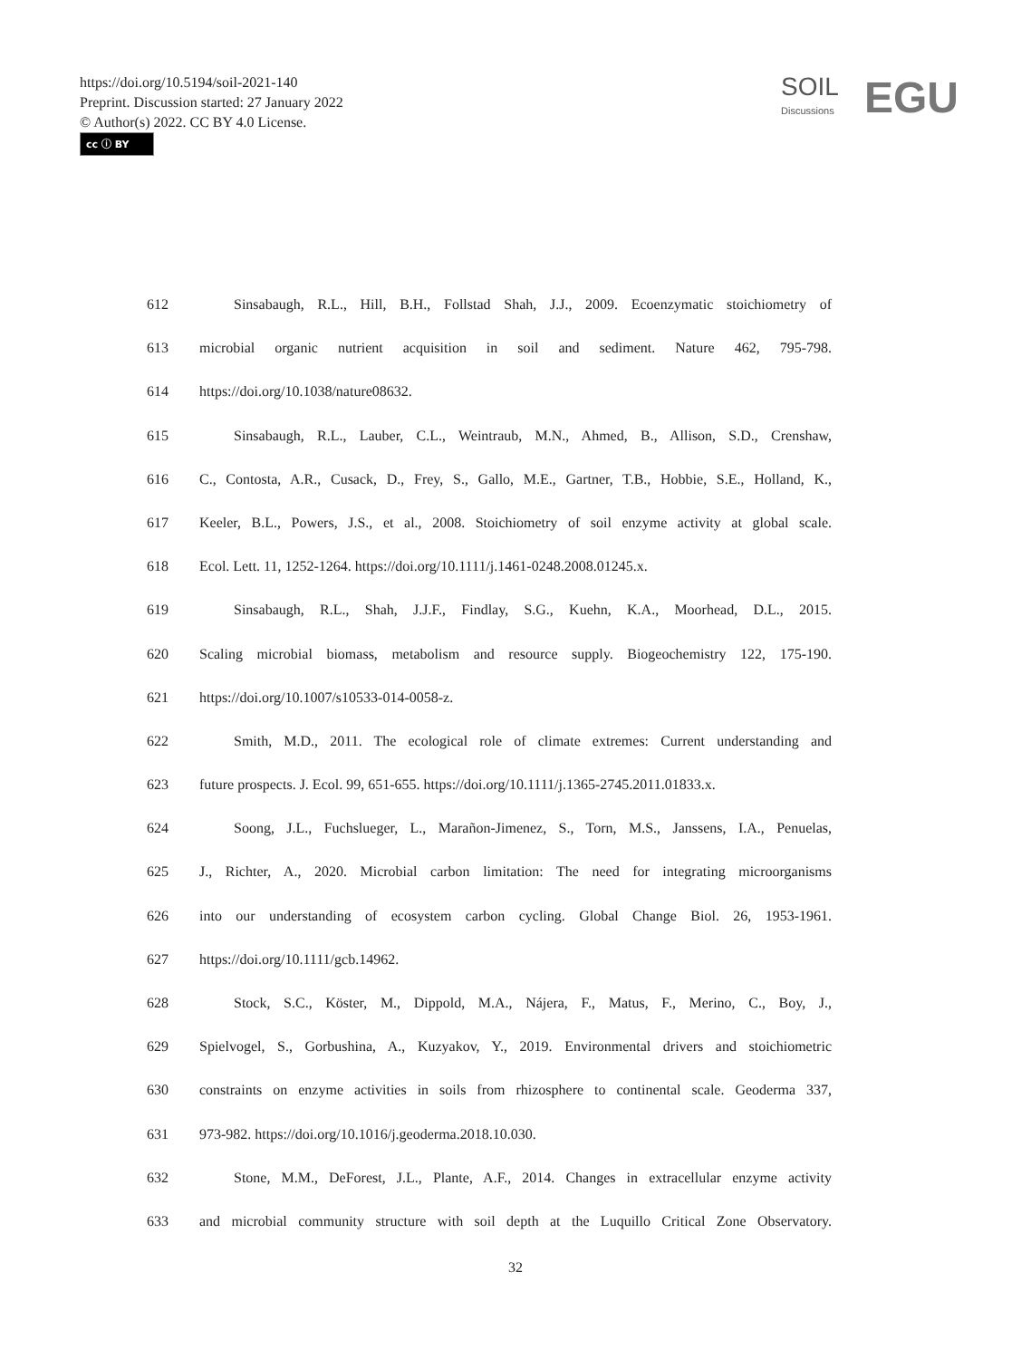https://doi.org/10.5194/soil-2021-140
Preprint. Discussion started: 27 January 2022
© Author(s) 2022. CC BY 4.0 License.
cc ⓘ BY
SOIL
Discussions
EGU
612 Sinsabaugh, R.L., Hill, B.H., Follstad Shah, J.J., 2009. Ecoenzymatic stoichiometry of
613 microbial organic nutrient acquisition in soil and sediment. Nature 462, 795-798.
614 https://doi.org/10.1038/nature08632.
615 Sinsabaugh, R.L., Lauber, C.L., Weintraub, M.N., Ahmed, B., Allison, S.D., Crenshaw,
616 C., Contosta, A.R., Cusack, D., Frey, S., Gallo, M.E., Gartner, T.B., Hobbie, S.E., Holland, K.,
617 Keeler, B.L., Powers, J.S., et al., 2008. Stoichiometry of soil enzyme activity at global scale.
618 Ecol. Lett. 11, 1252-1264. https://doi.org/10.1111/j.1461-0248.2008.01245.x.
619 Sinsabaugh, R.L., Shah, J.J.F., Findlay, S.G., Kuehn, K.A., Moorhead, D.L., 2015.
620 Scaling microbial biomass, metabolism and resource supply. Biogeochemistry 122, 175-190.
621 https://doi.org/10.1007/s10533-014-0058-z.
622 Smith, M.D., 2011. The ecological role of climate extremes: Current understanding and
623 future prospects. J. Ecol. 99, 651-655. https://doi.org/10.1111/j.1365-2745.2011.01833.x.
624 Soong, J.L., Fuchslueger, L., Marañon-Jimenez, S., Torn, M.S., Janssens, I.A., Penuelas,
625 J., Richter, A., 2020. Microbial carbon limitation: The need for integrating microorganisms
626 into our understanding of ecosystem carbon cycling. Global Change Biol. 26, 1953-1961.
627 https://doi.org/10.1111/gcb.14962.
628 Stock, S.C., Köster, M., Dippold, M.A., Nájera, F., Matus, F., Merino, C., Boy, J.,
629 Spielvogel, S., Gorbushina, A., Kuzyakov, Y., 2019. Environmental drivers and stoichiometric
630 constraints on enzyme activities in soils from rhizosphere to continental scale. Geoderma 337,
631 973-982. https://doi.org/10.1016/j.geoderma.2018.10.030.
632 Stone, M.M., DeForest, J.L., Plante, A.F., 2014. Changes in extracellular enzyme activity
633 and microbial community structure with soil depth at the Luquillo Critical Zone Observatory.
32